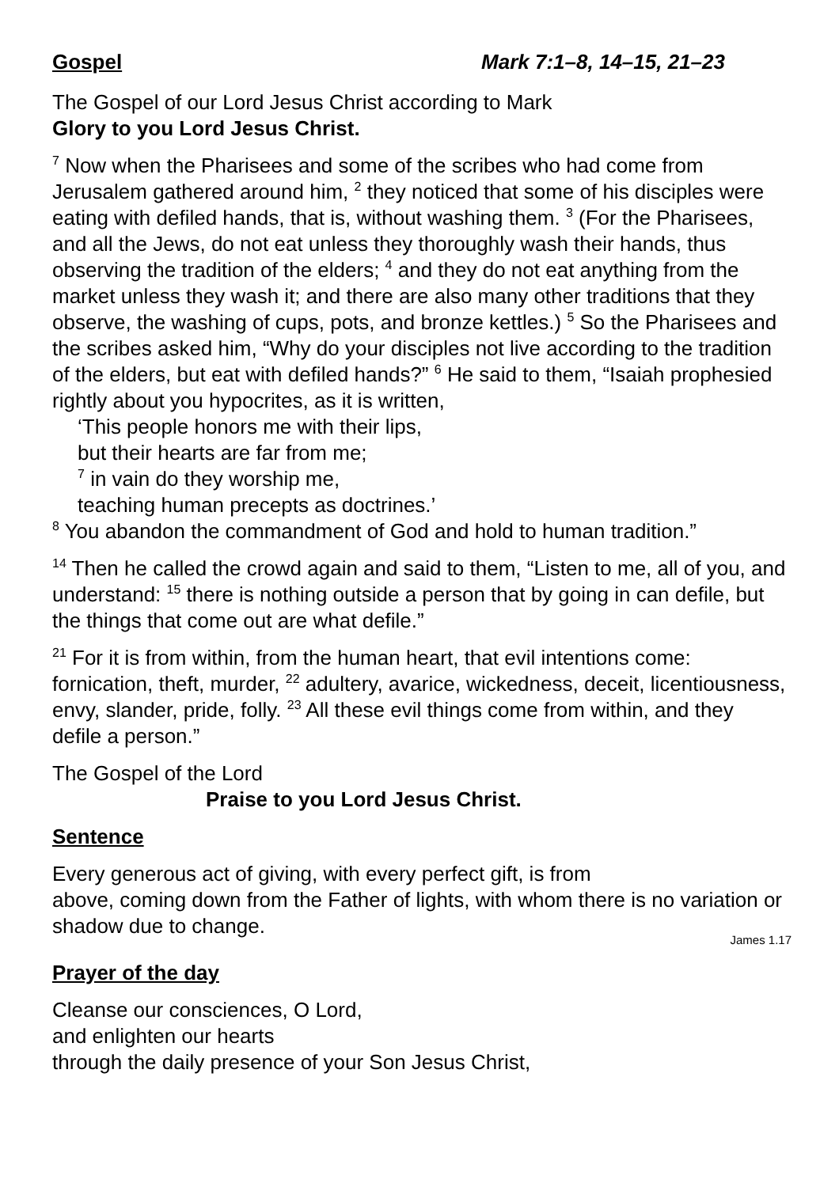Gospel Mark 7:1–8, 14–15, 21–23
The Gospel of our Lord Jesus Christ according to Mark
Glory to you Lord Jesus Christ.
<sup>7</sup> Now when the Pharisees and some of the scribes who had come from Jerusalem gathered around him, <sup>2</sup> they noticed that some of his disciples were eating with defiled hands, that is, without washing them. <sup>3</sup> (For the Pharisees, and all the Jews, do not eat unless they thoroughly wash their hands, thus observing the tradition of the elders; <sup>4</sup> and they do not eat anything from the market unless they wash it; and there are also many other traditions that they observe, the washing of cups, pots, and bronze kettles.) <sup>5</sup> So the Pharisees and the scribes asked him, “Why do your disciples not live according to the tradition of the elders, but eat with defiled hands?” <sup>6</sup> He said to them, “Isaiah prophesied rightly about you hypocrites, as it is written,
‘This people honors me with their lips,
but their hearts are far from me;
<sup>7</sup> in vain do they worship me,
teaching human precepts as doctrines.’
<sup>8</sup> You abandon the commandment of God and hold to human tradition.”
<sup>14</sup> Then he called the crowd again and said to them, “Listen to me, all of you, and understand: <sup>15</sup> there is nothing outside a person that by going in can defile, but the things that come out are what defile.”
<sup>21</sup> For it is from within, from the human heart, that evil intentions come: fornication, theft, murder, <sup>22</sup> adultery, avarice, wickedness, deceit, licentiousness, envy, slander, pride, folly. <sup>23</sup> All these evil things come from within, and they defile a person.”
The Gospel of the Lord
Praise to you Lord Jesus Christ.
Sentence
Every generous act of giving, with every perfect gift, is from
above, coming down from the Father of lights, with whom there is no variation or shadow due to change.
James 1.17
Prayer of the day
Cleanse our consciences, O Lord,
and enlighten our hearts
through the daily presence of your Son Jesus Christ,